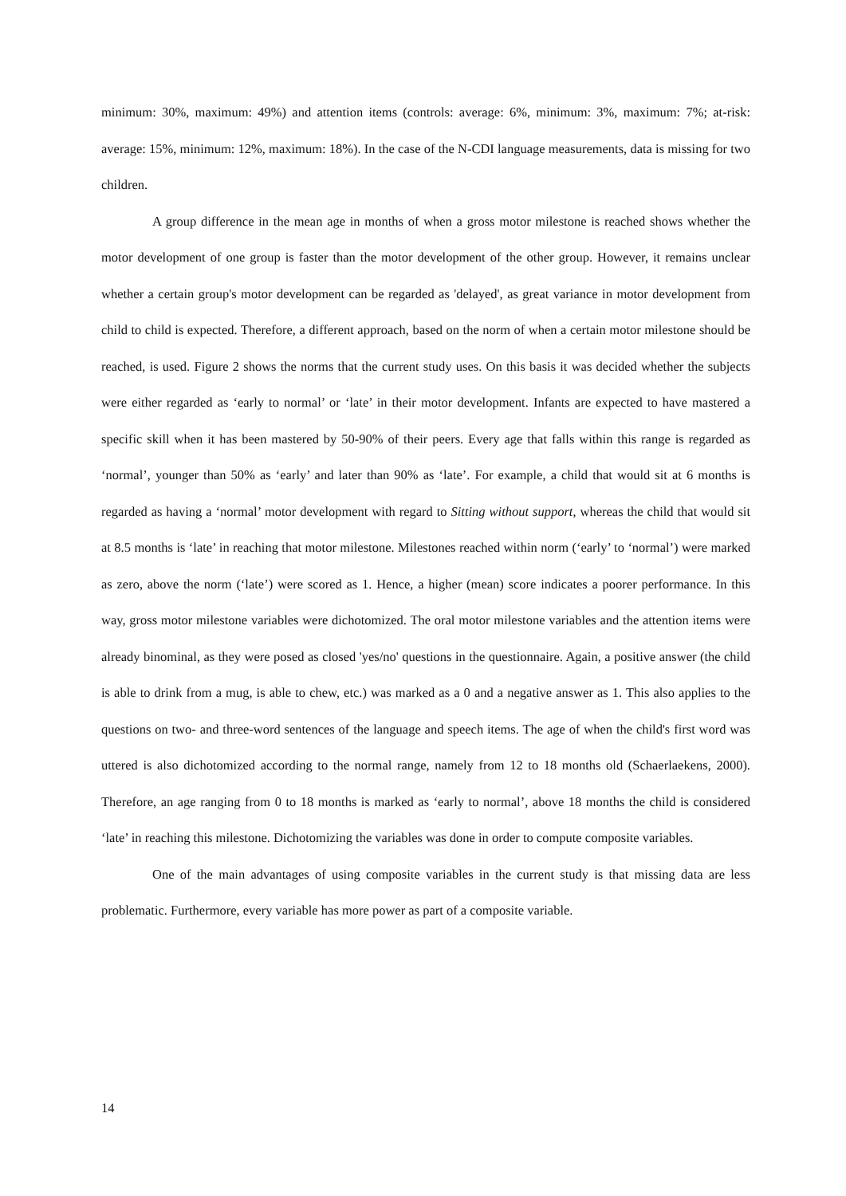minimum: 30%, maximum: 49%) and attention items (controls: average: 6%, minimum: 3%, maximum: 7%; at-risk: average: 15%, minimum: 12%, maximum: 18%). In the case of the N-CDI language measurements, data is missing for two children.
A group difference in the mean age in months of when a gross motor milestone is reached shows whether the motor development of one group is faster than the motor development of the other group. However, it remains unclear whether a certain group's motor development can be regarded as 'delayed', as great variance in motor development from child to child is expected. Therefore, a different approach, based on the norm of when a certain motor milestone should be reached, is used. Figure 2 shows the norms that the current study uses. On this basis it was decided whether the subjects were either regarded as ‘early to normal’ or ‘late’ in their motor development. Infants are expected to have mastered a specific skill when it has been mastered by 50-90% of their peers. Every age that falls within this range is regarded as ‘normal’, younger than 50% as ‘early’ and later than 90% as ‘late’. For example, a child that would sit at 6 months is regarded as having a ‘normal’ motor development with regard to Sitting without support, whereas the child that would sit at 8.5 months is ‘late’ in reaching that motor milestone. Milestones reached within norm (‘early’ to ‘normal’) were marked as zero, above the norm (‘late’) were scored as 1. Hence, a higher (mean) score indicates a poorer performance. In this way, gross motor milestone variables were dichotomized. The oral motor milestone variables and the attention items were already binominal, as they were posed as closed 'yes/no' questions in the questionnaire. Again, a positive answer (the child is able to drink from a mug, is able to chew, etc.) was marked as a 0 and a negative answer as 1. This also applies to the questions on two- and three-word sentences of the language and speech items. The age of when the child's first word was uttered is also dichotomized according to the normal range, namely from 12 to 18 months old (Schaerlaekens, 2000). Therefore, an age ranging from 0 to 18 months is marked as ‘early to normal’, above 18 months the child is considered ‘late’ in reaching this milestone. Dichotomizing the variables was done in order to compute composite variables.
One of the main advantages of using composite variables in the current study is that missing data are less problematic. Furthermore, every variable has more power as part of a composite variable.
14